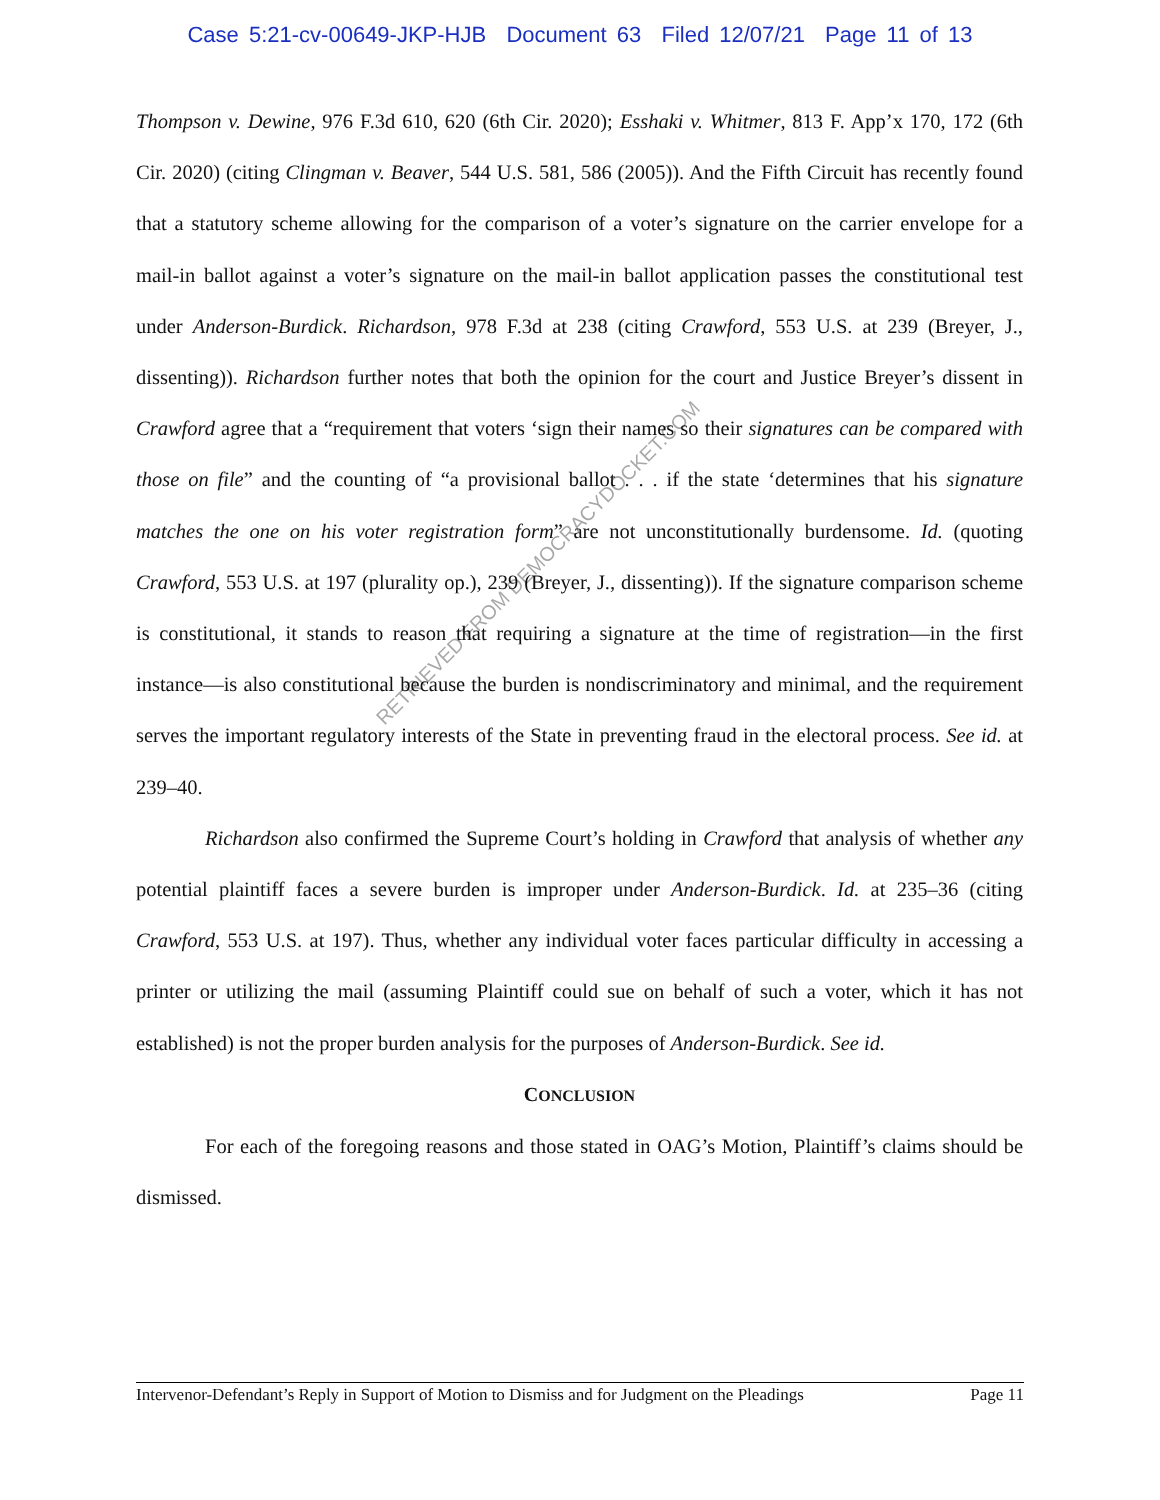Case 5:21-cv-00649-JKP-HJB Document 63 Filed 12/07/21 Page 11 of 13
Thompson v. Dewine, 976 F.3d 610, 620 (6th Cir. 2020); Esshaki v. Whitmer, 813 F. App’x 170, 172 (6th Cir. 2020) (citing Clingman v. Beaver, 544 U.S. 581, 586 (2005)). And the Fifth Circuit has recently found that a statutory scheme allowing for the comparison of a voter’s signature on the carrier envelope for a mail-in ballot against a voter’s signature on the mail-in ballot application passes the constitutional test under Anderson-Burdick. Richardson, 978 F.3d at 238 (citing Crawford, 553 U.S. at 239 (Breyer, J., dissenting)). Richardson further notes that both the opinion for the court and Justice Breyer’s dissent in Crawford agree that a “requirement that voters ‘sign their names so their signatures can be compared with those on file” and the counting of “a provisional ballot . . . if the state ‘determines that his signature matches the one on his voter registration form” are not unconstitutionally burdensome. Id. (quoting Crawford, 553 U.S. at 197 (plurality op.), 239 (Breyer, J., dissenting)). If the signature comparison scheme is constitutional, it stands to reason that requiring a signature at the time of registration—in the first instance—is also constitutional because the burden is nondiscriminatory and minimal, and the requirement serves the important regulatory interests of the State in preventing fraud in the electoral process. See id. at 239–40.
Richardson also confirmed the Supreme Court’s holding in Crawford that analysis of whether any potential plaintiff faces a severe burden is improper under Anderson-Burdick. Id. at 235–36 (citing Crawford, 553 U.S. at 197). Thus, whether any individual voter faces particular difficulty in accessing a printer or utilizing the mail (assuming Plaintiff could sue on behalf of such a voter, which it has not established) is not the proper burden analysis for the purposes of Anderson-Burdick. See id.
CONCLUSION
For each of the foregoing reasons and those stated in OAG’s Motion, Plaintiff’s claims should be dismissed.
RETRIEVED FROM DEMOCRACYDOCKET.COM
Intervenor-Defendant’s Reply in Support of Motion to Dismiss and for Judgment on the Pleadings Page 11